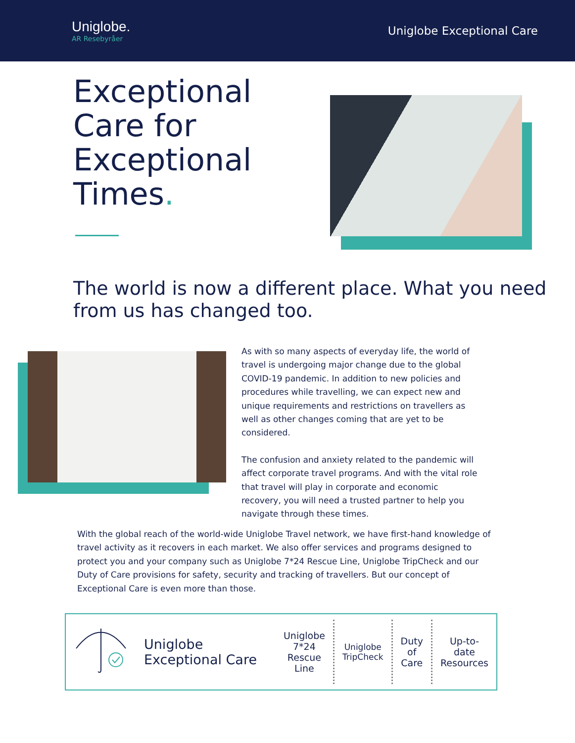Uniglobe.
AR Resebyråer
Uniglobe Exceptional Care
Exceptional Care for Exceptional Times.
The world is now a different place. What you need from us has changed too.
As with so many aspects of everyday life, the world of travel is undergoing major change due to the global COVID-19 pandemic. In addition to new policies and procedures while travelling, we can expect new and unique requirements and restrictions on travellers as well as other changes coming that are yet to be considered.
The confusion and anxiety related to the pandemic will affect corporate travel programs. And with the vital role that travel will play in corporate and economic recovery, you will need a trusted partner to help you navigate through these times.
With the global reach of the world-wide Uniglobe Travel network, we have first-hand knowledge of travel activity as it recovers in each market. We also offer services and programs designed to protect you and your company such as Uniglobe 7*24 Rescue Line, Uniglobe TripCheck and our Duty of Care provisions for safety, security and tracking of travellers. But our concept of Exceptional Care is even more than those.
Uniglobe Exceptional Care
Uniglobe
7*24
Rescue
Line
Uniglobe
TripCheck
Duty of
Care
Up-to-
date
Resources